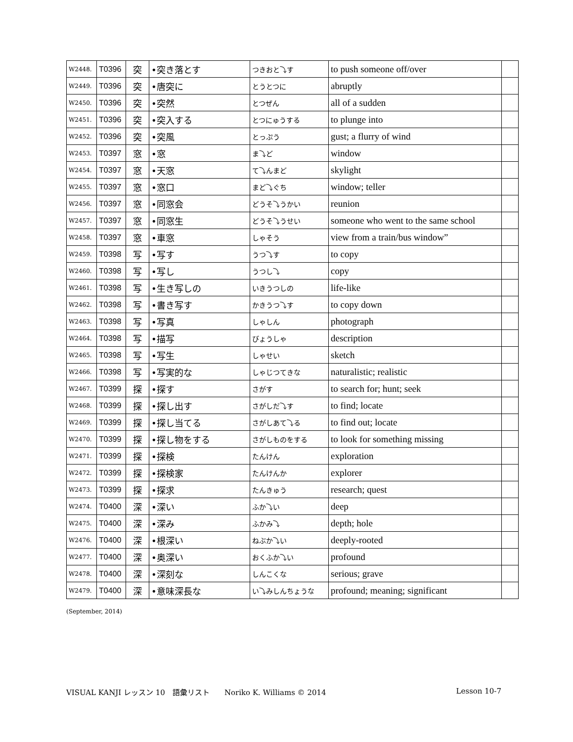| W2448. | T0396 | 突 | •突き落とす | つきおと⤵す | to push someone off/over | |
| W2449. | T0396 | 突 | •唐突に | とうとつに | abruptly | |
| W2450. | T0396 | 突 | •突然 | とつぜん | all of a sudden | |
| W2451. | T0396 | 突 | •突入する | とつにゅうする | to plunge into | |
| W2452. | T0396 | 突 | •突風 | とっぷう | gust; a flurry of wind | |
| W2453. | T0397 | 窓 | •窓 | ま⤵ど | window | |
| W2454. | T0397 | 窓 | •天窓 | て⤵んまど | skylight | |
| W2455. | T0397 | 窓 | •窓口 | まど⤵ぐち | window; teller | |
| W2456. | T0397 | 窓 | •同窓会 | どうそ⤵うかい | reunion | |
| W2457. | T0397 | 窓 | •同窓生 | どうそ⤵うせい | someone who went to the same school | |
| W2458. | T0397 | 窓 | •車窓 | しゃそう | view from a train/bus window” | |
| W2459. | T0398 | 写 | •写す | うつ⤵す | to copy | |
| W2460. | T0398 | 写 | •写し | うつし⤵ | copy | |
| W2461. | T0398 | 写 | •生き写しの | いきうつしの | life-like | |
| W2462. | T0398 | 写 | •書き写す | かきうつ⤵す | to copy down | |
| W2463. | T0398 | 写 | •写真 | しゃしん | photograph | |
| W2464. | T0398 | 写 | •描写 | びょうしゃ | description | |
| W2465. | T0398 | 写 | •写生 | しゃせい | sketch | |
| W2466. | T0398 | 写 | •写実的な | しゃじつてきな | naturalistic; realistic | |
| W2467. | T0399 | 探 | •探す | さがす | to search for; hunt; seek | |
| W2468. | T0399 | 探 | •探し出す | さがしだ⤵す | to find; locate | |
| W2469. | T0399 | 探 | •探し当てる | さがしあて⤵る | to find out; locate | |
| W2470. | T0399 | 探 | •探し物をする | さがしものをする | to look for something missing | |
| W2471. | T0399 | 探 | •探検 | たんけん | exploration | |
| W2472. | T0399 | 探 | •探検家 | たんけんか | explorer | |
| W2473. | T0399 | 探 | •探求 | たんきゅう | research; quest | |
| W2474. | T0400 | 深 | •深い | ふか⤵い | deep | |
| W2475. | T0400 | 深 | •深み | ふかみ⤵ | depth; hole | |
| W2476. | T0400 | 深 | •根深い | ねぶか⤵い | deeply-rooted | |
| W2477. | T0400 | 深 | •奥深い | おくふか⤵い | profound | |
| W2478. | T0400 | 深 | •深刻な | しんこくな | serious; grave | |
| W2479. | T0400 | 深 | •意味深長な | い⤵みしんちょうな | profound; meaning; significant | |
(September, 2014)
VISUAL KANJI レッスン 10　語彙リスト　　Noriko K. Williams © 2014 Lesson 10-7